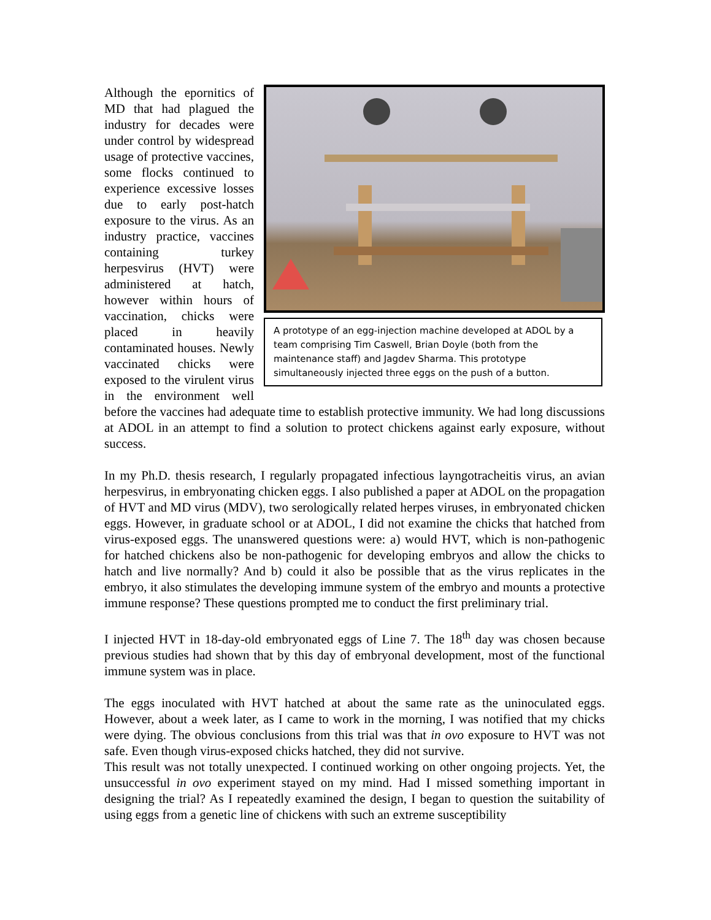A prototype of an egg-injection machine developed at ADOL by a team comprising Tim Caswell, Brian Doyle (both from the maintenance staff) and Jagdev Sharma. This prototype simultaneously injected three eggs on the push of a button.
Although the epornitics of MD that had plagued the industry for decades were under control by widespread usage of protective vaccines, some flocks continued to experience excessive losses due to early post-hatch exposure to the virus. As an industry practice, vaccines containing turkey herpesvirus (HVT) were administered at hatch, however within hours of vaccination, chicks were placed in heavily contaminated houses. Newly vaccinated chicks were exposed to the virulent virus in the environment well before the vaccines had adequate time to establish protective immunity. We had long discussions at ADOL in an attempt to find a solution to protect chickens against early exposure, without success.
In my Ph.D. thesis research, I regularly propagated infectious layngotracheitis virus, an avian herpesvirus, in embryonating chicken eggs. I also published a paper at ADOL on the propagation of HVT and MD virus (MDV), two serologically related herpes viruses, in embryonated chicken eggs. However, in graduate school or at ADOL, I did not examine the chicks that hatched from virus-exposed eggs. The unanswered questions were: a) would HVT, which is non-pathogenic for hatched chickens also be non-pathogenic for developing embryos and allow the chicks to hatch and live normally? And b) could it also be possible that as the virus replicates in the embryo, it also stimulates the developing immune system of the embryo and mounts a protective immune response? These questions prompted me to conduct the first preliminary trial.
I injected HVT in 18-day-old embryonated eggs of Line 7. The 18<sup>th</sup> day was chosen because previous studies had shown that by this day of embryonal development, most of the functional immune system was in place.
The eggs inoculated with HVT hatched at about the same rate as the uninoculated eggs. However, about a week later, as I came to work in the morning, I was notified that my chicks were dying. The obvious conclusions from this trial was that in ovo exposure to HVT was not safe. Even though virus-exposed chicks hatched, they did not survive.
This result was not totally unexpected. I continued working on other ongoing projects. Yet, the unsuccessful in ovo experiment stayed on my mind. Had I missed something important in designing the trial? As I repeatedly examined the design, I began to question the suitability of using eggs from a genetic line of chickens with such an extreme susceptibility